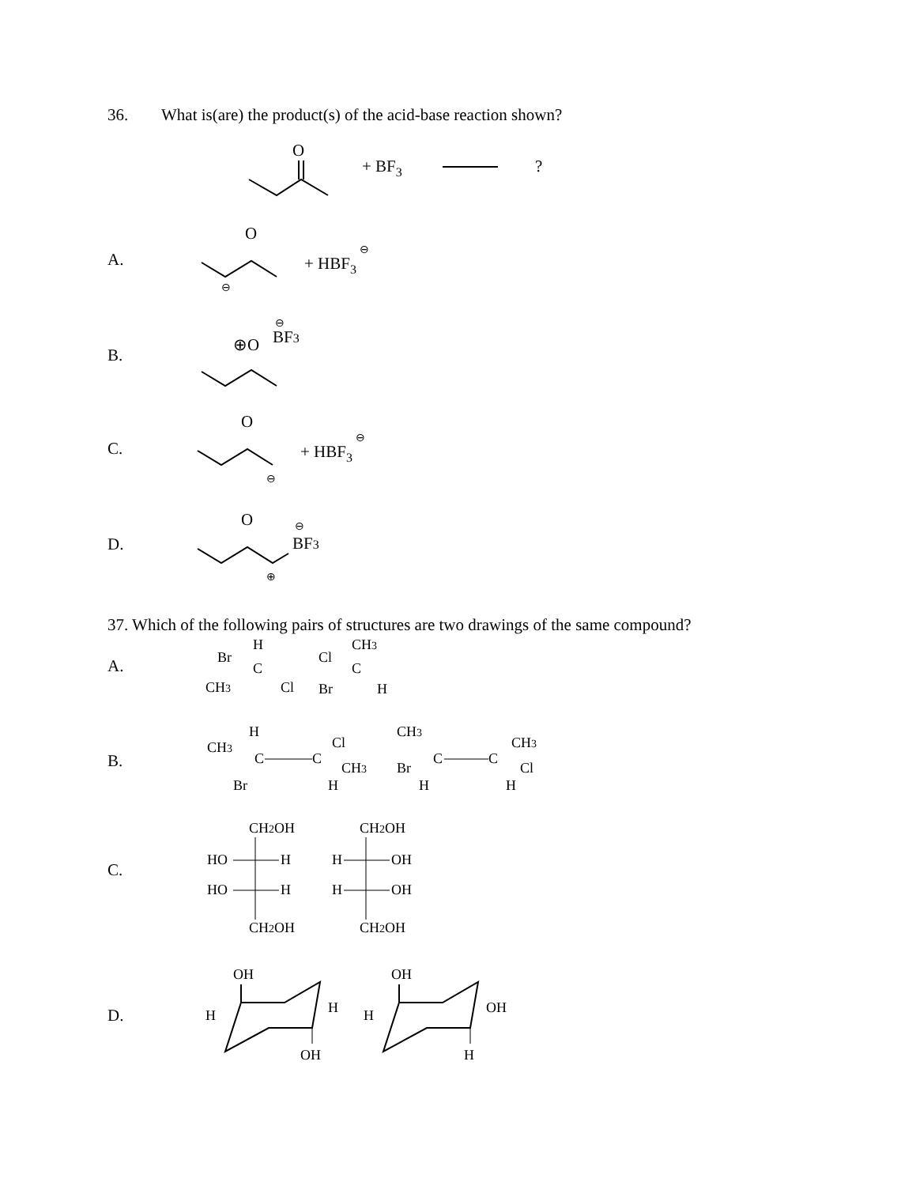36. What is(are) the product(s) of the acid-base reaction shown?
O
+ BF3
?
A.
O
+ HBF3
⊖
⊖
B.
⊕O
BF3
⊖
C.
O
+ HBF3
⊖
⊖
D.
O
BF3
⊖
⊕
37. Which of the following pairs of structures are two drawings of the same compound?
A.
H
Br
C
CH3
Cl
CH3
Cl
C
Br
H
B.
H
CH3
C
C
Cl
CH3
Br
H
CH3
Br
C
C
CH3
Cl
H
H
C.
CH2OH
HO
H
HO
H
CH2OH
CH2OH
H
OH
H
OH
CH2OH
D.
OH
H
H
OH
OH
H
OH
H